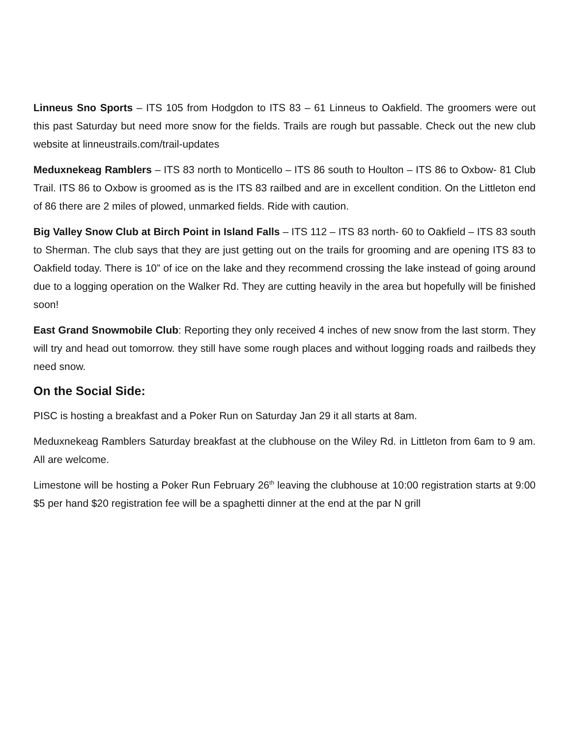Linneus Sno Sports – ITS 105 from Hodgdon to ITS 83 – 61 Linneus to Oakfield. The groomers were out this past Saturday but need more snow for the fields. Trails are rough but passable. Check out the new club website at linneustrails.com/trail-updates
Meduxnekeag Ramblers – ITS 83 north to Monticello – ITS 86 south to Houlton – ITS 86 to Oxbow- 81 Club Trail. ITS 86 to Oxbow is groomed as is the ITS 83 railbed and are in excellent condition. On the Littleton end of 86 there are 2 miles of plowed, unmarked fields. Ride with caution.
Big Valley Snow Club at Birch Point in Island Falls – ITS 112 – ITS 83 north- 60 to Oakfield – ITS 83 south to Sherman. The club says that they are just getting out on the trails for grooming and are opening ITS 83 to Oakfield today. There is 10” of ice on the lake and they recommend crossing the lake instead of going around due to a logging operation on the Walker Rd. They are cutting heavily in the area but hopefully will be finished soon!
East Grand Snowmobile Club: Reporting they only received 4 inches of new snow from the last storm. They will try and head out tomorrow. they still have some rough places and without logging roads and railbeds they need snow.
On the Social Side:
PISC is hosting a breakfast and a Poker Run on Saturday Jan 29 it all starts at 8am.
Meduxnekeag Ramblers Saturday breakfast at the clubhouse on the Wiley Rd. in Littleton from 6am to 9 am. All are welcome.
Limestone will be hosting a Poker Run February 26<sup>th</sup> leaving the clubhouse at 10:00 registration starts at 9:00 $5 per hand $20 registration fee will be a spaghetti dinner at the end at the par N grill